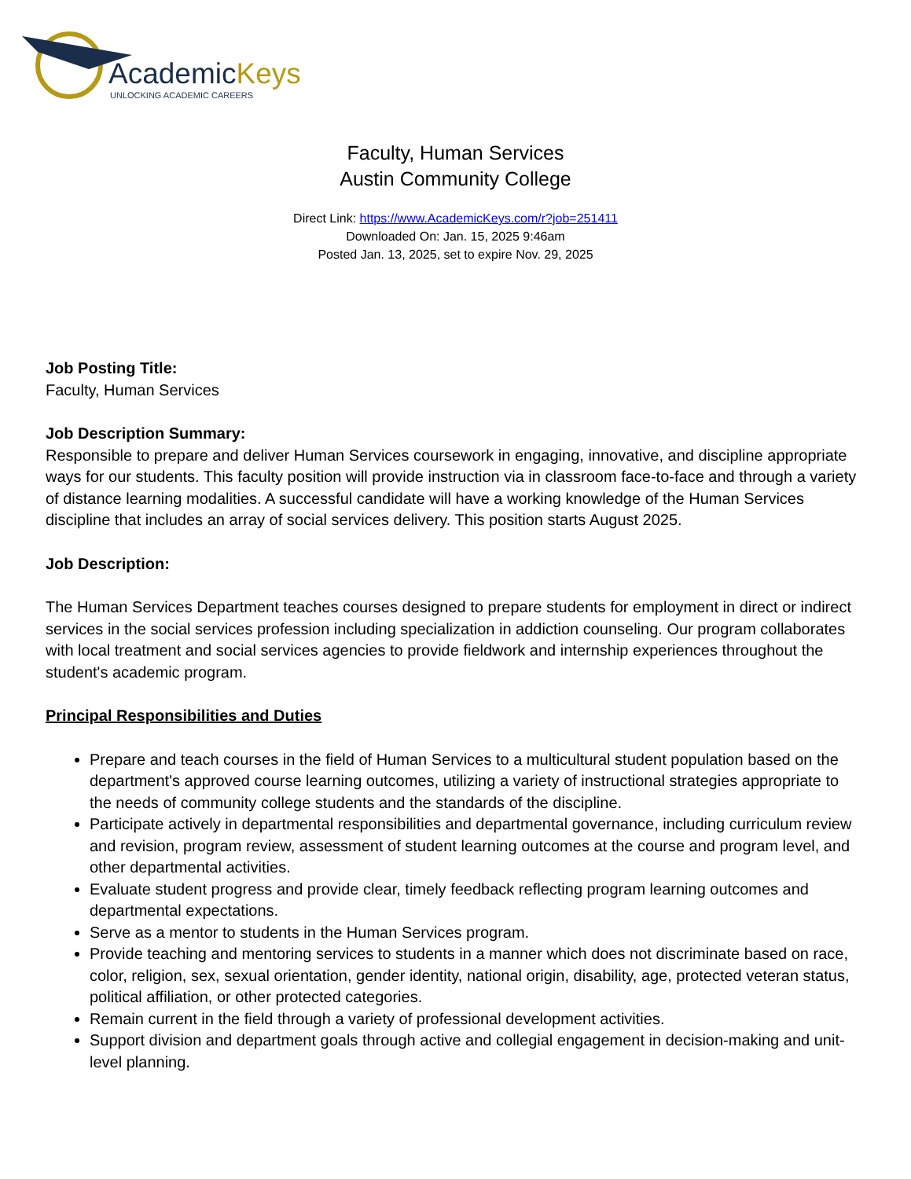AcademicKeys
UNLOCKING ACADEMIC CAREERS
Faculty, Human Services
Austin Community College
Direct Link: https://www.AcademicKeys.com/r?job=251411
Downloaded On: Jan. 15, 2025 9:46am
Posted Jan. 13, 2025, set to expire Nov. 29, 2025
Job Posting Title:
Faculty, Human Services
Job Description Summary:
Responsible to prepare and deliver Human Services coursework in engaging, innovative, and discipline appropriate ways for our students. This faculty position will provide instruction via in classroom face-to-face and through a variety of distance learning modalities. A successful candidate will have a working knowledge of the Human Services discipline that includes an array of social services delivery. This position starts August 2025.
Job Description:
The Human Services Department teaches courses designed to prepare students for employment in direct or indirect services in the social services profession including specialization in addiction counseling. Our program collaborates with local treatment and social services agencies to provide fieldwork and internship experiences throughout the student's academic program.
Principal Responsibilities and Duties
Prepare and teach courses in the field of Human Services to a multicultural student population based on the department's approved course learning outcomes, utilizing a variety of instructional strategies appropriate to the needs of community college students and the standards of the discipline.
Participate actively in departmental responsibilities and departmental governance, including curriculum review and revision, program review, assessment of student learning outcomes at the course and program level, and other departmental activities.
Evaluate student progress and provide clear, timely feedback reflecting program learning outcomes and departmental expectations.
Serve as a mentor to students in the Human Services program.
Provide teaching and mentoring services to students in a manner which does not discriminate based on race, color, religion, sex, sexual orientation, gender identity, national origin, disability, age, protected veteran status, political affiliation, or other protected categories.
Remain current in the field through a variety of professional development activities.
Support division and department goals through active and collegial engagement in decision-making and unit-level planning.